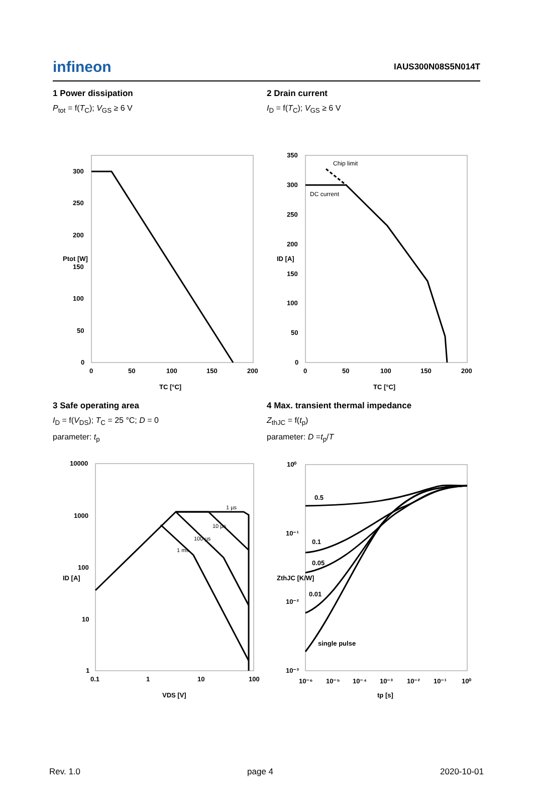infineon
IAUS300N08S5N014T
1 Power dissipation
P<sub>tot</sub> = f(T<sub>C</sub>); V<sub>GS</sub> ≥ 6 V
300
250
200
150
100
50
0
0
50
100
150
200
TC [°C]
Ptot [W]
2 Drain current
I<sub>D</sub> = f(T<sub>C</sub>); V<sub>GS</sub> ≥ 6 V
Chip limit
DC current
350
300
250
200
150
100
50
0
0
50
100
150
200
TC [°C]
ID [A]
3 Safe operating area
I<sub>D</sub> = f(V<sub>DS</sub>); T<sub>C</sub> = 25 °C; D = 0
parameter: t<sub>p</sub>
1 µs
10 µs
100 µs
1 ms
10000
1000
100
10
1
0.1
1
10
100
VDS [V]
ID [A]
4 Max. transient thermal impedance
Z<sub>thJC</sub> = f(t<sub>p</sub>)
parameter: D =t<sub>p</sub>/T
0.5
0.1
0.05
0.01
single pulse
10⁰
10⁻¹
10⁻²
10⁻³
10⁻⁶
10⁻⁵
10⁻⁴
10⁻³
10⁻²
10⁻¹
10⁰
tp [s]
ZthJC [K/W]
Rev. 1.0 page 4 2020-10-01